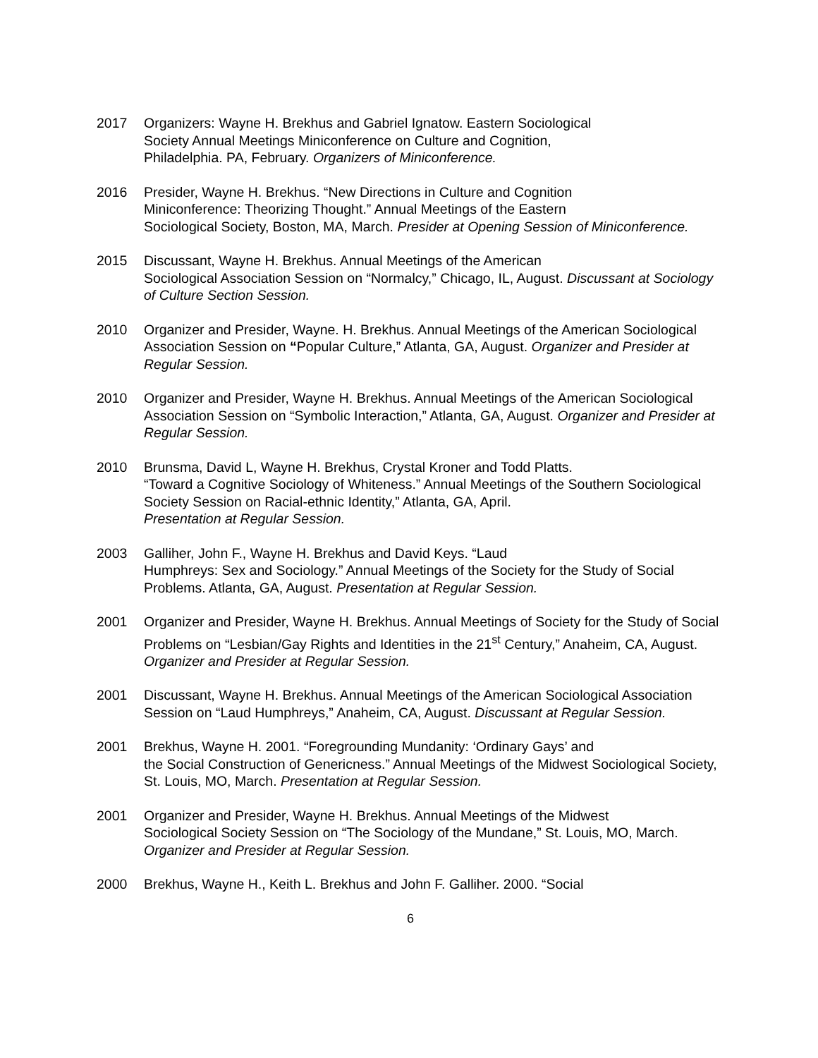2017 Organizers: Wayne H. Brekhus and Gabriel Ignatow. Eastern Sociological
Society Annual Meetings Miniconference on Culture and Cognition,
Philadelphia. PA, February. Organizers of Miniconference.
2016 Presider, Wayne H. Brekhus. “New Directions in Culture and Cognition
Miniconference: Theorizing Thought.” Annual Meetings of the Eastern
Sociological Society, Boston, MA, March. Presider at Opening Session of Miniconference.
2015 Discussant, Wayne H. Brekhus. Annual Meetings of the American
Sociological Association Session on “Normalcy,” Chicago, IL, August. Discussant at Sociology of Culture Section Session.
2010 Organizer and Presider, Wayne. H. Brekhus. Annual Meetings of the American Sociological Association Session on “Popular Culture,” Atlanta, GA, August. Organizer and Presider at Regular Session.
2010 Organizer and Presider, Wayne H. Brekhus. Annual Meetings of the American Sociological Association Session on “Symbolic Interaction,” Atlanta, GA, August. Organizer and Presider at Regular Session.
2010 Brunsma, David L, Wayne H. Brekhus, Crystal Kroner and Todd Platts.
“Toward a Cognitive Sociology of Whiteness.” Annual Meetings of the Southern Sociological Society Session on Racial-ethnic Identity,” Atlanta, GA, April.
Presentation at Regular Session.
2003 Galliher, John F., Wayne H. Brekhus and David Keys. “Laud
Humphreys: Sex and Sociology.” Annual Meetings of the Society for the Study of Social Problems. Atlanta, GA, August. Presentation at Regular Session.
2001 Organizer and Presider, Wayne H. Brekhus. Annual Meetings of Society for the Study of Social Problems on “Lesbian/Gay Rights and Identities in the 21<sup>st</sup> Century,” Anaheim, CA, August. Organizer and Presider at Regular Session.
2001 Discussant, Wayne H. Brekhus. Annual Meetings of the American Sociological Association Session on “Laud Humphreys,” Anaheim, CA, August. Discussant at Regular Session.
2001 Brekhus, Wayne H. 2001. “Foregrounding Mundanity: ‘Ordinary Gays’ and
the Social Construction of Genericness.” Annual Meetings of the Midwest Sociological Society, St. Louis, MO, March. Presentation at Regular Session.
2001 Organizer and Presider, Wayne H. Brekhus. Annual Meetings of the Midwest
Sociological Society Session on “The Sociology of the Mundane,” St. Louis, MO, March. Organizer and Presider at Regular Session.
2000 Brekhus, Wayne H., Keith L. Brekhus and John F. Galliher. 2000. “Social
6